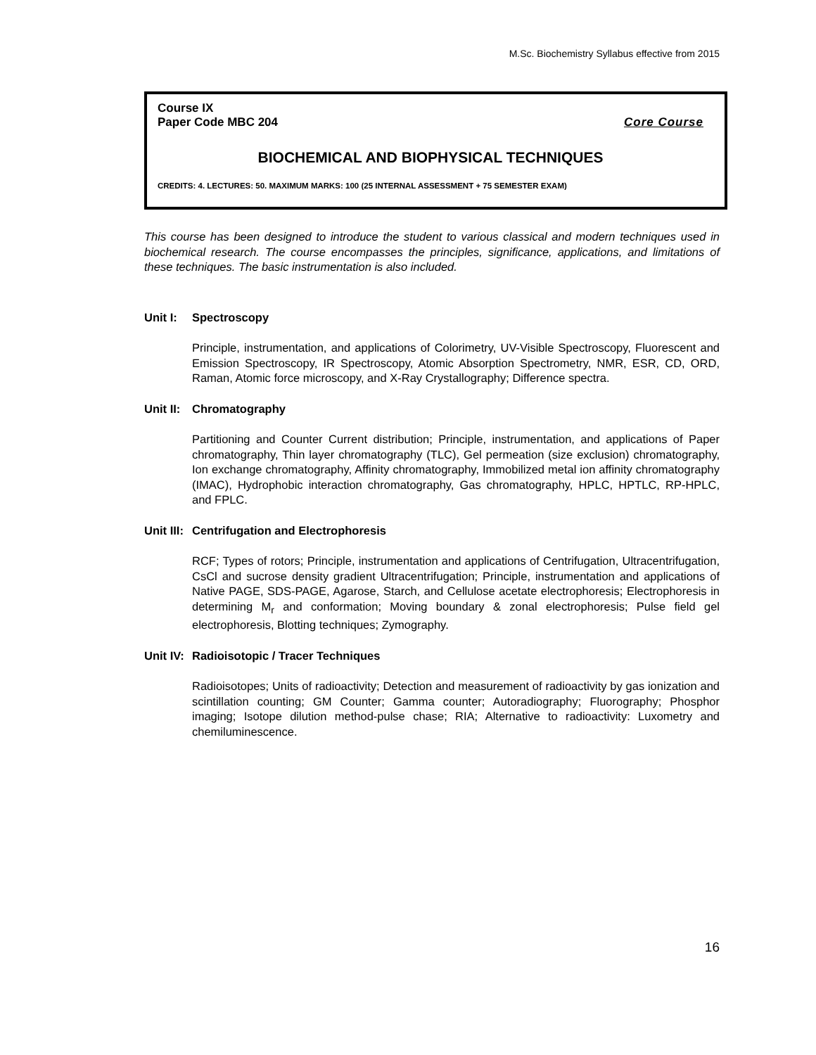M.Sc. Biochemistry Syllabus effective from 2015
Course IX
Paper Code MBC 204 Core Course
BIOCHEMICAL AND BIOPHYSICAL TECHNIQUES
CREDITS: 4. LECTURES: 50. MAXIMUM MARKS: 100 (25 INTERNAL ASSESSMENT + 75 SEMESTER EXAM)
This course has been designed to introduce the student to various classical and modern techniques used in biochemical research. The course encompasses the principles, significance, applications, and limitations of these techniques. The basic instrumentation is also included.
Unit I: Spectroscopy
Principle, instrumentation, and applications of Colorimetry, UV-Visible Spectroscopy, Fluorescent and Emission Spectroscopy, IR Spectroscopy, Atomic Absorption Spectrometry, NMR, ESR, CD, ORD, Raman, Atomic force microscopy, and X-Ray Crystallography; Difference spectra.
Unit II: Chromatography
Partitioning and Counter Current distribution; Principle, instrumentation, and applications of Paper chromatography, Thin layer chromatography (TLC), Gel permeation (size exclusion) chromatography, Ion exchange chromatography, Affinity chromatography, Immobilized metal ion affinity chromatography (IMAC), Hydrophobic interaction chromatography, Gas chromatography, HPLC, HPTLC, RP-HPLC, and FPLC.
Unit III: Centrifugation and Electrophoresis
RCF; Types of rotors; Principle, instrumentation and applications of Centrifugation, Ultracentrifugation, CsCl and sucrose density gradient Ultracentrifugation; Principle, instrumentation and applications of Native PAGE, SDS-PAGE, Agarose, Starch, and Cellulose acetate electrophoresis; Electrophoresis in determining M<sub>r</sub> and conformation; Moving boundary & zonal electrophoresis; Pulse field gel electrophoresis, Blotting techniques; Zymography.
Unit IV: Radioisotopic / Tracer Techniques
Radioisotopes; Units of radioactivity; Detection and measurement of radioactivity by gas ionization and scintillation counting; GM Counter; Gamma counter; Autoradiography; Fluorography; Phosphor imaging; Isotope dilution method-pulse chase; RIA; Alternative to radioactivity: Luxometry and chemiluminescence.
16